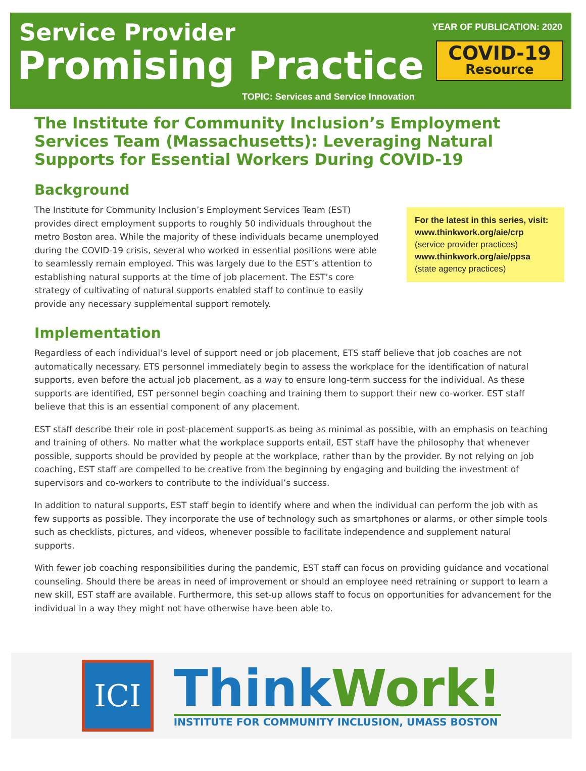Service Provider
Promising Practice
YEAR OF PUBLICATION: 2020
COVID-19
Resource
TOPIC: Services and Service Innovation
The Institute for Community Inclusion’s Employment Services Team (Massachusetts): Leveraging Natural Supports for Essential Workers During COVID-19
Background
For the latest in this series, visit:
www.thinkwork.org/aie/crp
(service provider practices)
www.thinkwork.org/aie/ppsa
(state agency practices)
The Institute for Community Inclusion’s Employment Services Team (EST) provides direct employment supports to roughly 50 individuals throughout the metro Boston area. While the majority of these individuals became unemployed during the COVID-19 crisis, several who worked in essential positions were able to seamlessly remain employed. This was largely due to the EST’s attention to establishing natural supports at the time of job placement. The EST’s core strategy of cultivating of natural supports enabled staff to continue to easily provide any necessary supplemental support remotely.
Implementation
Regardless of each individual’s level of support need or job placement, ETS staff believe that job coaches are not automatically necessary. ETS personnel immediately begin to assess the workplace for the identification of natural supports, even before the actual job placement, as a way to ensure long-term success for the individual. As these supports are identified, EST personnel begin coaching and training them to support their new co-worker. EST staff believe that this is an essential component of any placement.
EST staff describe their role in post-placement supports as being as minimal as possible, with an emphasis on teaching and training of others. No matter what the workplace supports entail, EST staff have the philosophy that whenever possible, supports should be provided by people at the workplace, rather than by the provider. By not relying on job coaching, EST staff are compelled to be creative from the beginning by engaging and building the investment of supervisors and co-workers to contribute to the individual’s success.
In addition to natural supports, EST staff begin to identify where and when the individual can perform the job with as few supports as possible. They incorporate the use of technology such as smartphones or alarms, or other simple tools such as checklists, pictures, and videos, whenever possible to facilitate independence and supplement natural supports.
With fewer job coaching responsibilities during the pandemic, EST staff can focus on providing guidance and vocational counseling. Should there be areas in need of improvement or should an employee need retraining or support to learn a new skill, EST staff are available. Furthermore, this set-up allows staff to focus on opportunities for advancement for the individual in a way they might not have otherwise have been able to.
ICI
Think Work!
INSTITUTE FOR COMMUNITY INCLUSION, UMASS BOSTON